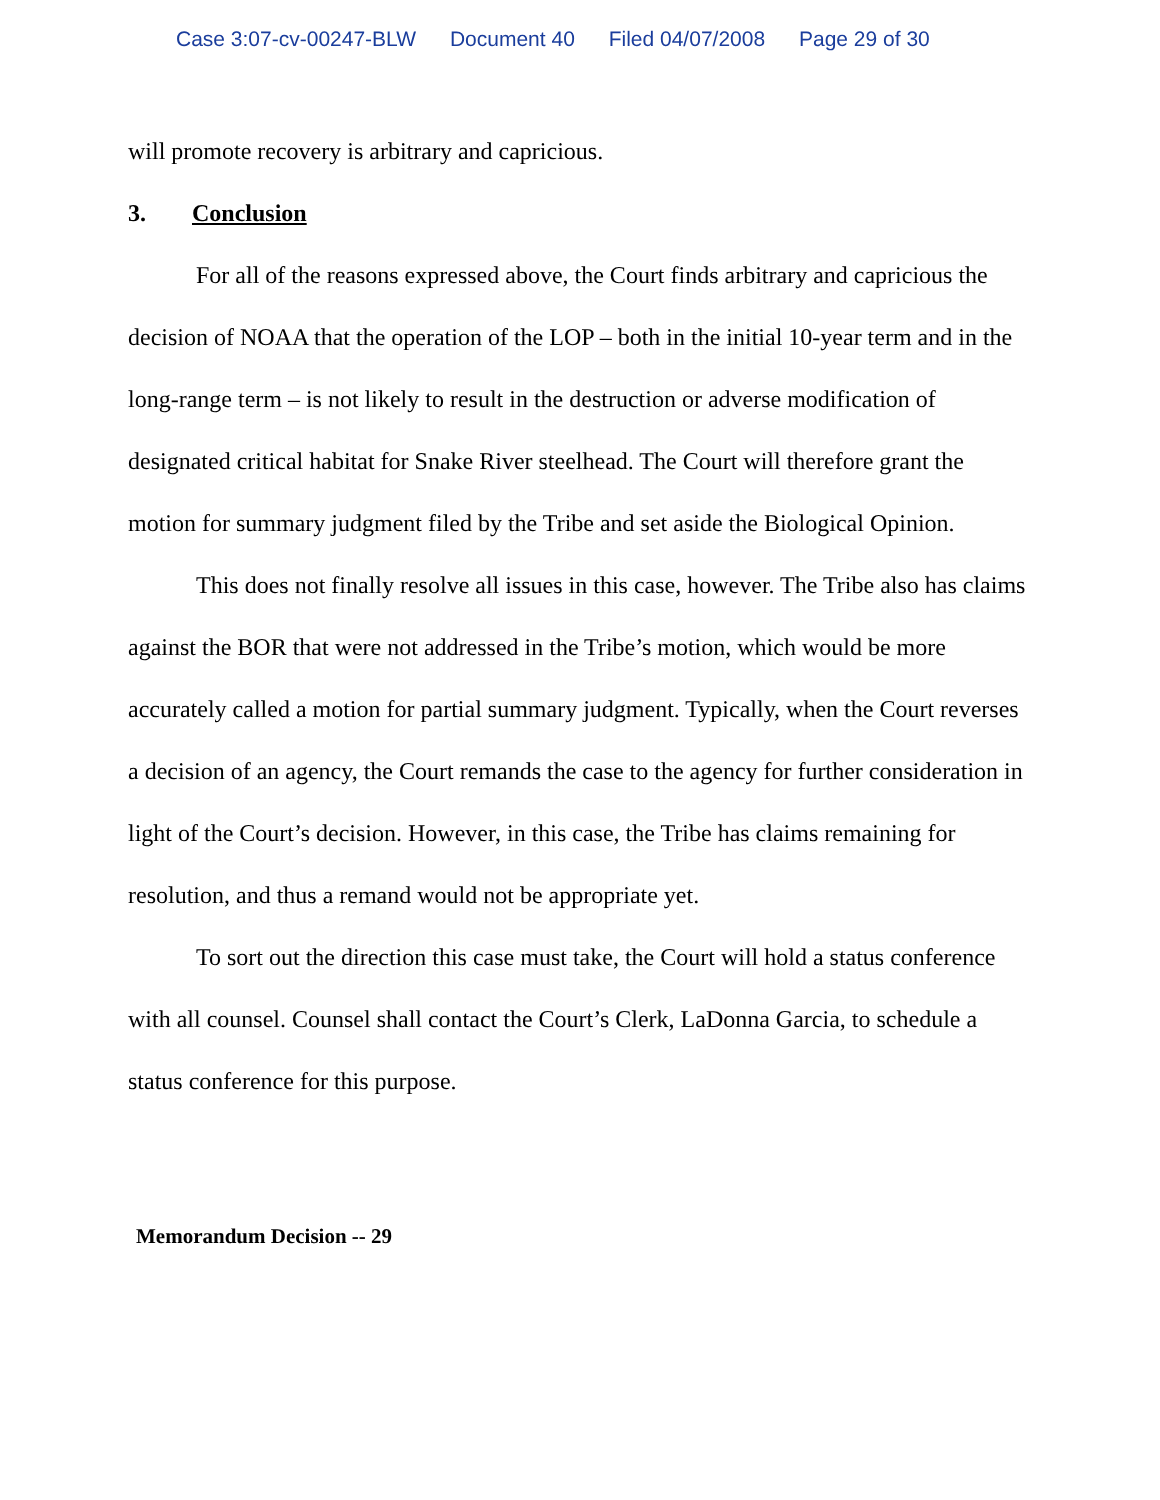Case 3:07-cv-00247-BLW Document 40 Filed 04/07/2008 Page 29 of 30
will promote recovery is arbitrary and capricious.
3. Conclusion
For all of the reasons expressed above, the Court finds arbitrary and capricious the decision of NOAA that the operation of the LOP – both in the initial 10-year term and in the long-range term – is not likely to result in the destruction or adverse modification of designated critical habitat for Snake River steelhead. The Court will therefore grant the motion for summary judgment filed by the Tribe and set aside the Biological Opinion.
This does not finally resolve all issues in this case, however. The Tribe also has claims against the BOR that were not addressed in the Tribe’s motion, which would be more accurately called a motion for partial summary judgment. Typically, when the Court reverses a decision of an agency, the Court remands the case to the agency for further consideration in light of the Court’s decision. However, in this case, the Tribe has claims remaining for resolution, and thus a remand would not be appropriate yet.
To sort out the direction this case must take, the Court will hold a status conference with all counsel. Counsel shall contact the Court’s Clerk, LaDonna Garcia, to schedule a status conference for this purpose.
Memorandum Decision -- 29